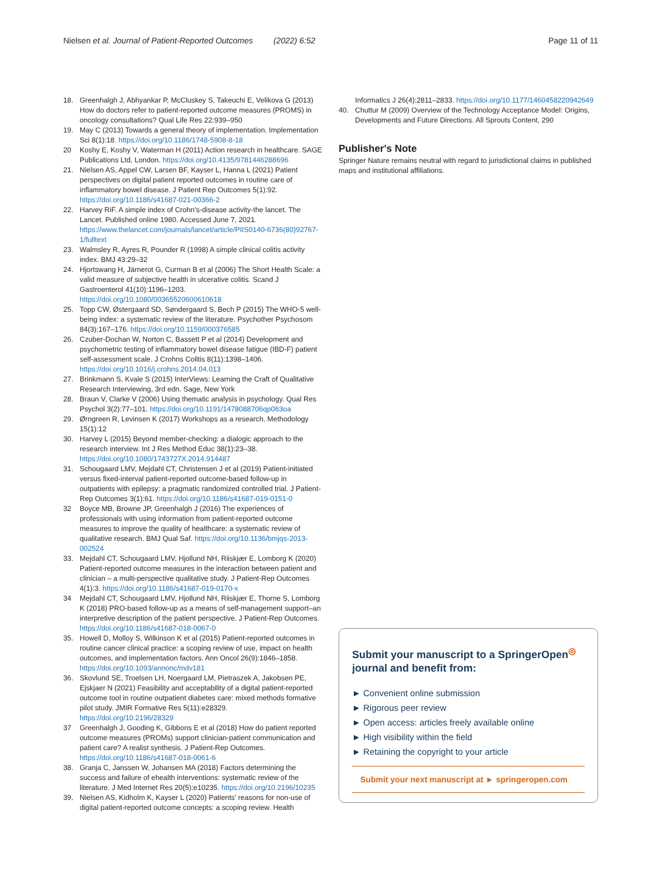Nielsen et al. Journal of Patient-Reported Outcomes (2022) 6:52 Page 11 of 11
18. Greenhalgh J, Abhyankar P, McCluskey S, Takeuchi E, Velikova G (2013) How do doctors refer to patient-reported outcome measures (PROMS) in oncology consultations? Qual Life Res 22:939–950
19. May C (2013) Towards a general theory of implementation. Implementation Sci 8(1):18. https://doi.org/10.1186/1748-5908-8-18
20 Koshy E, Koshy V, Waterman H (2011) Action research in healthcare. SAGE Publications Ltd, London. https://doi.org/10.4135/9781446288696
21. Nielsen AS, Appel CW, Larsen BF, Kayser L, Hanna L (2021) Patient perspectives on digital patient reported outcomes in routine care of inflammatory bowel disease. J Patient Rep Outcomes 5(1):92. https://doi.org/10.1186/s41687-021-00366-2
22. Harvey RiF. A simple index of Crohn's-disease activity-the lancet. The Lancet. Published online 1980. Accessed June 7, 2021. https://www.thelancet.com/journals/lancet/article/PIIS0140-6736(80)92767-1/fulltext
23. Walmsley R, Ayres R, Pounder R (1998) A simple clinical colitis activity index. BMJ 43:29–32
24. Hjortswang H, Järnerot G, Curman B et al (2006) The Short Health Scale: a valid measure of subjective health in ulcerative colitis. Scand J Gastroenterol 41(10):1196–1203. https://doi.org/10.1080/00365520600610618
25. Topp CW, Østergaard SD, Søndergaard S, Bech P (2015) The WHO-5 well-being index: a systematic review of the literature. Psychother Psychosom 84(3):167–176. https://doi.org/10.1159/000376585
26. Czuber-Dochan W, Norton C, Bassett P et al (2014) Development and psychometric testing of inflammatory bowel disease fatigue (IBD-F) patient self-assessment scale. J Crohns Colitis 8(11):1398–1406. https://doi.org/10.1016/j.crohns.2014.04.013
27. Brinkmann S, Kvale S (2015) InterViews: Learning the Craft of Qualitative Research Interviewing, 3rd edn. Sage, New York
28. Braun V, Clarke V (2006) Using thematic analysis in psychology. Qual Res Psychol 3(2):77–101. https://doi.org/10.1191/1478088706qp063oa
29. Ørngreen R, Levinsen K (2017) Workshops as a research. Methodology 15(1):12
30. Harvey L (2015) Beyond member-checking: a dialogic approach to the research interview. Int J Res Method Educ 38(1):23–38. https://doi.org/10.1080/1743727X.2014.914487
31. Schougaard LMV, Mejdahl CT, Christensen J et al (2019) Patient-initiated versus fixed-interval patient-reported outcome-based follow-up in outpatients with epilepsy: a pragmatic randomized controlled trial. J Patient-Rep Outcomes 3(1):61. https://doi.org/10.1186/s41687-019-0151-0
32 Boyce MB, Browne JP, Greenhalgh J (2016) The experiences of professionals with using information from patient-reported outcome measures to improve the quality of healthcare: a systematic review of qualitative research. BMJ Qual Saf. https://doi.org/10.1136/bmjqs-2013-002524
33. Mejdahl CT, Schougaard LMV, Hjollund NH, Riiskjær E, Lomborg K (2020) Patient-reported outcome measures in the interaction between patient and clinician – a multi-perspective qualitative study. J Patient-Rep Outcomes 4(1):3. https://doi.org/10.1186/s41687-019-0170-x
34 Mejdahl CT, Schougaard LMV, Hjollund NH, Riiskjær E, Thorne S, Lomborg K (2018) PRO-based follow-up as a means of self-management support–an interpretive description of the patient perspective. J Patient-Rep Outcomes. https://doi.org/10.1186/s41687-018-0067-0
35. Howell D, Molloy S, Wilkinson K et al (2015) Patient-reported outcomes in routine cancer clinical practice: a scoping review of use, impact on health outcomes, and implementation factors. Ann Oncol 26(9):1846–1858. https://doi.org/10.1093/annonc/mdv181
36. Skovlund SE, Troelsen LH, Noergaard LM, Pietraszek A, Jakobsen PE, Ejskjaer N (2021) Feasibility and acceptability of a digital patient-reported outcome tool in routine outpatient diabetes care: mixed methods formative pilot study. JMIR Formative Res 5(11):e28329. https://doi.org/10.2196/28329
37 Greenhalgh J, Gooding K, Gibbons E et al (2018) How do patient reported outcome measures (PROMs) support clinician-patient communication and patient care? A realist synthesis. J Patient-Rep Outcomes. https://doi.org/10.1186/s41687-018-0061-6
38. Granja C, Janssen W, Johansen MA (2018) Factors determining the success and failure of ehealth interventions: systematic review of the literature. J Med Internet Res 20(5):e10235. https://doi.org/10.2196/10235
39. Nielsen AS, Kidholm K, Kayser L (2020) Patients' reasons for non-use of digital patient-reported outcome concepts: a scoping review. Health
Informatics J 26(4):2811–2833. https://doi.org/10.1177/1460458220942649
40. Chuttur M (2009) Overview of the Technology Acceptance Model: Origins, Developments and Future Directions. All Sprouts Content, 290
Publisher's Note
Springer Nature remains neutral with regard to jurisdictional claims in published maps and institutional affiliations.
Submit your manuscript to a SpringerOpen<sup>◎</sup> journal and benefit from:
► Convenient online submission
► Rigorous peer review
► Open access: articles freely available online
► High visibility within the field
► Retaining the copyright to your article
Submit your next manuscript at ► springeropen.com